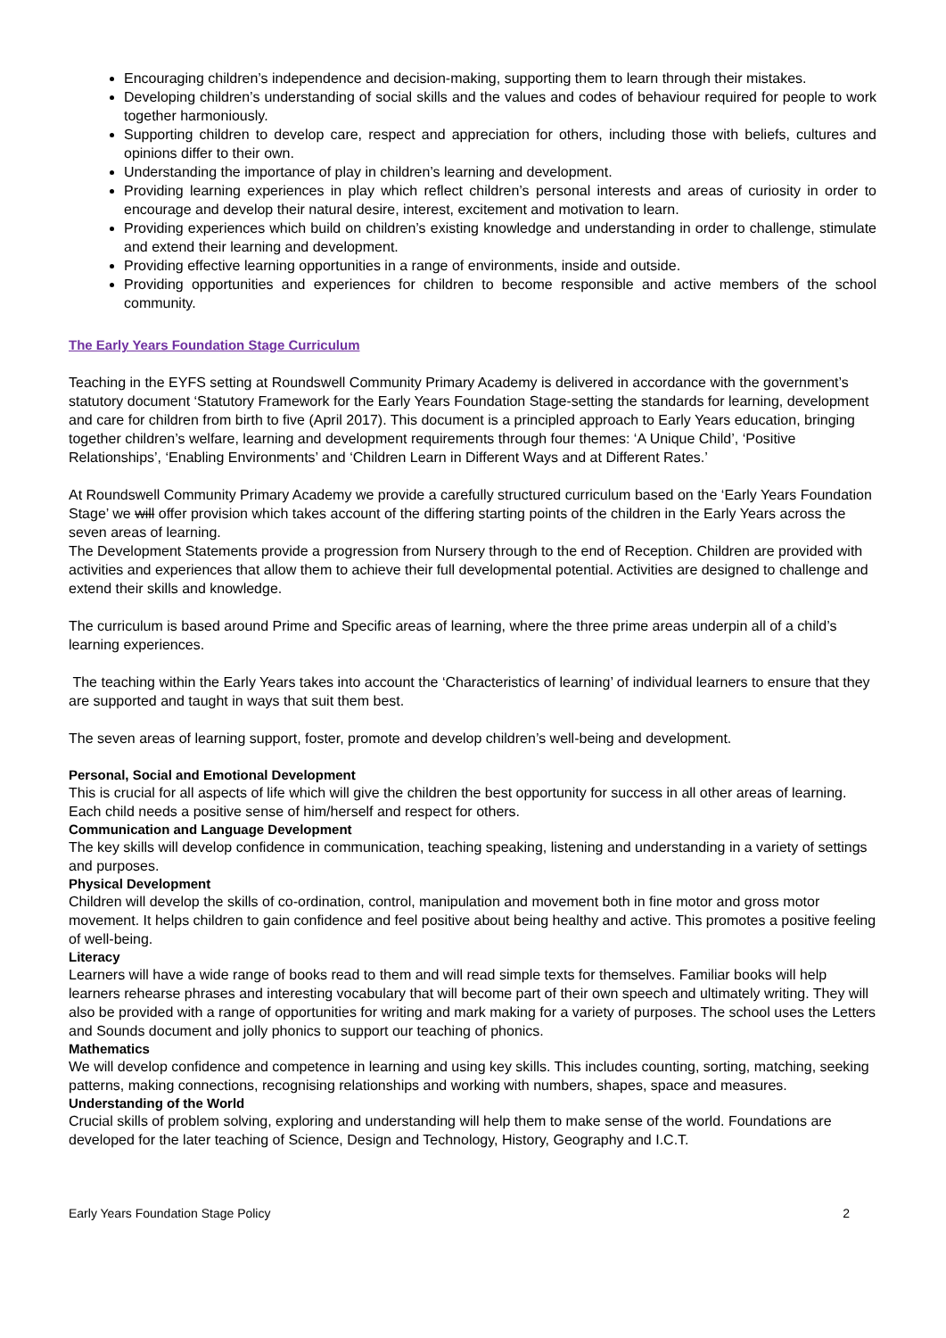Encouraging children’s independence and decision-making, supporting them to learn through their mistakes.
Developing children’s understanding of social skills and the values and codes of behaviour required for people to work together harmoniously.
Supporting children to develop care, respect and appreciation for others, including those with beliefs, cultures and opinions differ to their own.
Understanding the importance of play in children’s learning and development.
Providing learning experiences in play which reflect children’s personal interests and areas of curiosity in order to encourage and develop their natural desire, interest, excitement and motivation to learn.
Providing experiences which build on children’s existing knowledge and understanding in order to challenge, stimulate and extend their learning and development.
Providing effective learning opportunities in a range of environments, inside and outside.
Providing opportunities and experiences for children to become responsible and active members of the school community.
The Early Years Foundation Stage Curriculum
Teaching in the EYFS setting at Roundswell Community Primary Academy is delivered in accordance with the government’s statutory document ‘Statutory Framework for the Early Years Foundation Stage-setting the standards for learning, development and care for children from birth to five (April 2017). This document is a principled approach to Early Years education, bringing together children’s welfare, learning and development requirements through four themes: ‘A Unique Child’, ‘Positive Relationships’, ‘Enabling Environments’ and ‘Children Learn in Different Ways and at Different Rates.’
At Roundswell Community Primary Academy we provide a carefully structured curriculum based on the ‘Early Years Foundation Stage’ we will offer provision which takes account of the differing starting points of the children in the Early Years across the seven areas of learning.
The Development Statements provide a progression from Nursery through to the end of Reception. Children are provided with activities and experiences that allow them to achieve their full developmental potential. Activities are designed to challenge and extend their skills and knowledge.
The curriculum is based around Prime and Specific areas of learning, where the three prime areas underpin all of a child’s learning experiences.
The teaching within the Early Years takes into account the ‘Characteristics of learning’ of individual learners to ensure that they are supported and taught in ways that suit them best.
The seven areas of learning support, foster, promote and develop children’s well-being and development.
Personal, Social and Emotional Development
This is crucial for all aspects of life which will give the children the best opportunity for success in all other areas of learning. Each child needs a positive sense of him/herself and respect for others.
Communication and Language Development
The key skills will develop confidence in communication, teaching speaking, listening and understanding in a variety of settings and purposes.
Physical Development
Children will develop the skills of co-ordination, control, manipulation and movement both in fine motor and gross motor movement. It helps children to gain confidence and feel positive about being healthy and active. This promotes a positive feeling of well-being.
Literacy
Learners will have a wide range of books read to them and will read simple texts for themselves. Familiar books will help learners rehearse phrases and interesting vocabulary that will become part of their own speech and ultimately writing. They will also be provided with a range of opportunities for writing and mark making for a variety of purposes. The school uses the Letters and Sounds document and jolly phonics to support our teaching of phonics.
Mathematics
We will develop confidence and competence in learning and using key skills. This includes counting, sorting, matching, seeking patterns, making connections, recognising relationships and working with numbers, shapes, space and measures.
Understanding of the World
Crucial skills of problem solving, exploring and understanding will help them to make sense of the world. Foundations are developed for the later teaching of Science, Design and Technology, History, Geography and I.C.T.
Early Years Foundation Stage Policy 2